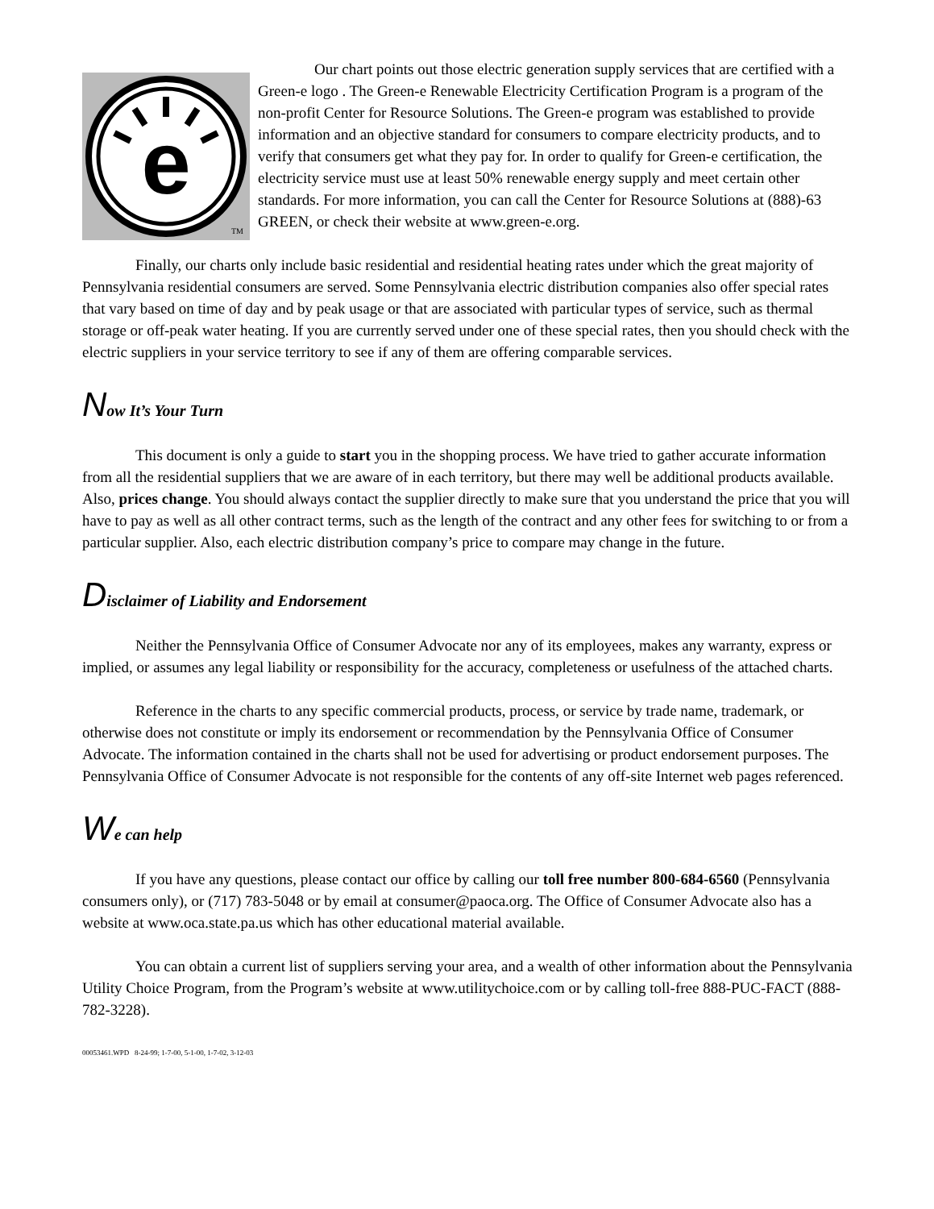e
TM
Our chart points out those electric generation supply services that are certified with a Green-e logo . The Green-e Renewable Electricity Certification Program is a program of the non-profit Center for Resource Solutions. The Green-e program was established to provide information and an objective standard for consumers to compare electricity products, and to verify that consumers get what they pay for. In order to qualify for Green-e certification, the electricity service must use at least 50% renewable energy supply and meet certain other standards. For more information, you can call the Center for Resource Solutions at (888)-63 GREEN, or check their website at www.green-e.org.
Finally, our charts only include basic residential and residential heating rates under which the great majority of Pennsylvania residential consumers are served. Some Pennsylvania electric distribution companies also offer special rates that vary based on time of day and by peak usage or that are associated with particular types of service, such as thermal storage or off-peak water heating. If you are currently served under one of these special rates, then you should check with the electric suppliers in your service territory to see if any of them are offering comparable services.
Now It’s Your Turn
This document is only a guide to start you in the shopping process. We have tried to gather accurate information from all the residential suppliers that we are aware of in each territory, but there may well be additional products available. Also, prices change. You should always contact the supplier directly to make sure that you understand the price that you will have to pay as well as all other contract terms, such as the length of the contract and any other fees for switching to or from a particular supplier. Also, each electric distribution company’s price to compare may change in the future.
Disclaimer of Liability and Endorsement
Neither the Pennsylvania Office of Consumer Advocate nor any of its employees, makes any warranty, express or implied, or assumes any legal liability or responsibility for the accuracy, completeness or usefulness of the attached charts.
Reference in the charts to any specific commercial products, process, or service by trade name, trademark, or otherwise does not constitute or imply its endorsement or recommendation by the Pennsylvania Office of Consumer Advocate. The information contained in the charts shall not be used for advertising or product endorsement purposes. The Pennsylvania Office of Consumer Advocate is not responsible for the contents of any off-site Internet web pages referenced.
We can help
If you have any questions, please contact our office by calling our toll free number 800-684-6560 (Pennsylvania consumers only), or (717) 783-5048 or by email at consumer@paoca.org. The Office of Consumer Advocate also has a website at www.oca.state.pa.us which has other educational material available.
You can obtain a current list of suppliers serving your area, and a wealth of other information about the Pennsylvania Utility Choice Program, from the Program’s website at www.utilitychoice.com or by calling toll-free 888-PUC-FACT (888-782-3228).
00053461.WPD 8-24-99; 1-7-00, 5-1-00, 1-7-02, 3-12-03